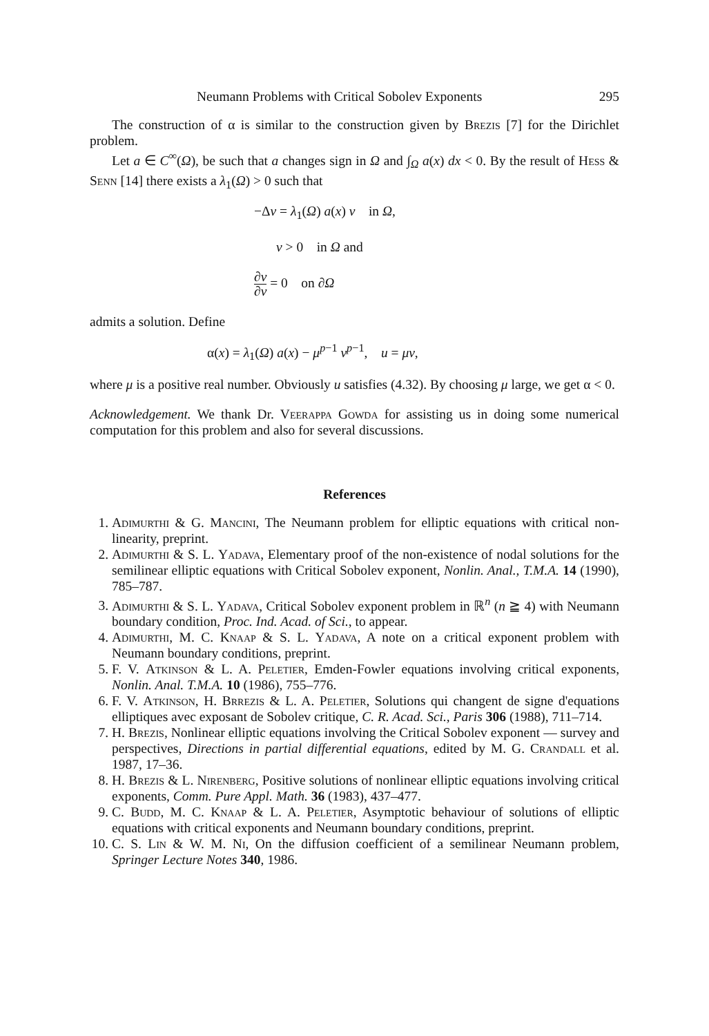Neumann Problems with Critical Sobolev Exponents 295
The construction of α is similar to the construction given by Brezis [7] for the Dirichlet problem.
Let a ∈ C<sup>∞</sup>(Ω), be such that a changes sign in Ω and ∫<sub>Ω</sub> a(x) dx < 0. By the result of Hess & Senn [14] there exists a λ<sub>1</sub>(Ω) > 0 such that
−Δv = λ<sub>1</sub>(Ω) a(x) v in Ω,
v > 0 in Ω and
∂v ∂ν = 0 on ∂Ω
admits a solution. Define
α(x) = λ<sub>1</sub>(Ω) a(x) − μ<sup>p−1</sup> v<sup>p−1</sup>, u = μv,
where μ is a positive real number. Obviously u satisfies (4.32). By choosing μ large, we get α < 0.
Acknowledgement. We thank Dr. Veerappa Gowda for assisting us in doing some numerical computation for this problem and also for several discussions.
References
1. Adimurthi & G. Mancini, The Neumann problem for elliptic equations with critical non-linearity, preprint.
2. Adimurthi & S. L. Yadava, Elementary proof of the non-existence of nodal solutions for the semilinear elliptic equations with Critical Sobolev exponent, Nonlin. Anal., T.M.A. 14 (1990), 785–787.
3. Adimurthi & S. L. Yadava, Critical Sobolev exponent problem in ℝ<sup>n</sup> (n ≧ 4) with Neumann boundary condition, Proc. Ind. Acad. of Sci., to appear.
4. Adimurthi, M. C. Knaap & S. L. Yadava, A note on a critical exponent problem with Neumann boundary conditions, preprint.
5. F. V. Atkinson & L. A. Peletier, Emden-Fowler equations involving critical exponents, Nonlin. Anal. T.M.A. 10 (1986), 755–776.
6. F. V. Atkinson, H. Brrezis & L. A. Peletier, Solutions qui changent de signe d'equations elliptiques avec exposant de Sobolev critique, C. R. Acad. Sci., Paris 306 (1988), 711–714.
7. H. Brezis, Nonlinear elliptic equations involving the Critical Sobolev exponent — survey and perspectives, Directions in partial differential equations, edited by M. G. Crandall et al. 1987, 17–36.
8. H. Brezis & L. Nirenberg, Positive solutions of nonlinear elliptic equations involving critical exponents, Comm. Pure Appl. Math. 36 (1983), 437–477.
9. C. Budd, M. C. Knaap & L. A. Peletier, Asymptotic behaviour of solutions of elliptic equations with critical exponents and Neumann boundary conditions, preprint.
10. C. S. Lin & W. M. Ni, On the diffusion coefficient of a semilinear Neumann problem, Springer Lecture Notes 340, 1986.